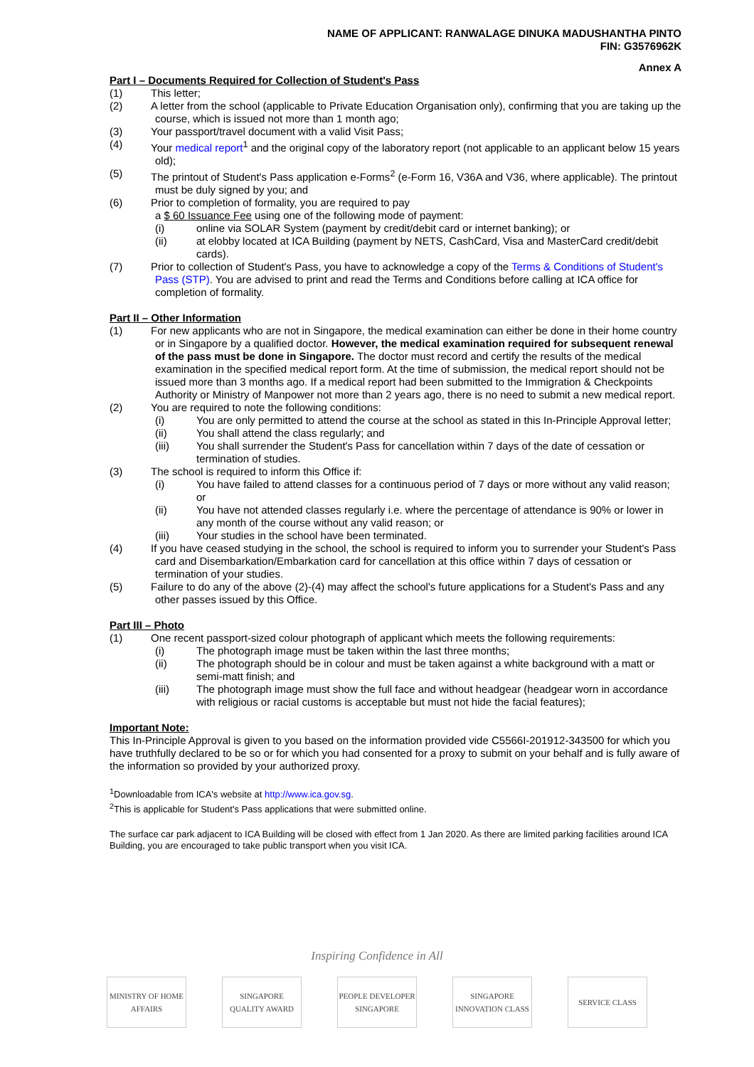NAME OF APPLICANT: RANWALAGE DINUKA MADUSHANTHA PINTO
FIN: G3576962K
Annex A
Part I – Documents Required for Collection of Student's Pass
(1) This letter;
(2) A letter from the school (applicable to Private Education Organisation only), confirming that you are taking up the course, which is issued not more than 1 month ago;
(3) Your passport/travel document with a valid Visit Pass;
(4) Your medical report<sup>1</sup> and the original copy of the laboratory report (not applicable to an applicant below 15 years old);
(5) The printout of Student's Pass application e-Forms<sup>2</sup> (e-Form 16, V36A and V36, where applicable). The printout must be duly signed by you; and
(6) Prior to completion of formality, you are required to pay
a $ 60 Issuance Fee using one of the following mode of payment:
(i) online via SOLAR System (payment by credit/debit card or internet banking); or
(ii) at elobby located at ICA Building (payment by NETS, CashCard, Visa and MasterCard credit/debit cards).
(7) Prior to collection of Student's Pass, you have to acknowledge a copy of the Terms & Conditions of Student's Pass (STP). You are advised to print and read the Terms and Conditions before calling at ICA office for completion of formality.
Part II – Other Information
(1) For new applicants who are not in Singapore, the medical examination can either be done in their home country or in Singapore by a qualified doctor. However, the medical examination required for subsequent renewal of the pass must be done in Singapore. The doctor must record and certify the results of the medical examination in the specified medical report form. At the time of submission, the medical report should not be issued more than 3 months ago. If a medical report had been submitted to the Immigration & Checkpoints Authority or Ministry of Manpower not more than 2 years ago, there is no need to submit a new medical report.
(2) You are required to note the following conditions:
(i) You are only permitted to attend the course at the school as stated in this In-Principle Approval letter;
(ii) You shall attend the class regularly; and
(iii) You shall surrender the Student's Pass for cancellation within 7 days of the date of cessation or termination of studies.
(3) The school is required to inform this Office if:
(i) You have failed to attend classes for a continuous period of 7 days or more without any valid reason; or
(ii) You have not attended classes regularly i.e. where the percentage of attendance is 90% or lower in any month of the course without any valid reason; or
(iii) Your studies in the school have been terminated.
(4) If you have ceased studying in the school, the school is required to inform you to surrender your Student's Pass card and Disembarkation/Embarkation card for cancellation at this office within 7 days of cessation or termination of your studies.
(5) Failure to do any of the above (2)-(4) may affect the school's future applications for a Student's Pass and any other passes issued by this Office.
Part III – Photo
(1) One recent passport-sized colour photograph of applicant which meets the following requirements:
(i) The photograph image must be taken within the last three months;
(ii) The photograph should be in colour and must be taken against a white background with a matt or semi-matt finish; and
(iii) The photograph image must show the full face and without headgear (headgear worn in accordance with religious or racial customs is acceptable but must not hide the facial features);
Important Note:
This In-Principle Approval is given to you based on the information provided vide C5566I-201912-343500 for which you have truthfully declared to be so or for which you had consented for a proxy to submit on your behalf and is fully aware of the information so provided by your authorized proxy.
<sup>1</sup> Downloadable from ICA's website at http://www.ica.gov.sg.
<sup>2</sup> This is applicable for Student's Pass applications that were submitted online.
The surface car park adjacent to ICA Building will be closed with effect from 1 Jan 2020. As there are limited parking facilities around ICA Building, you are encouraged to take public transport when you visit ICA.
Inspiring Confidence in All
MINISTRY OF HOME AFFAIRS
SINGAPORE QUALITY AWARD
PEOPLE DEVELOPER SINGAPORE
SINGAPORE INNOVATION CLASS
SERVICE CLASS